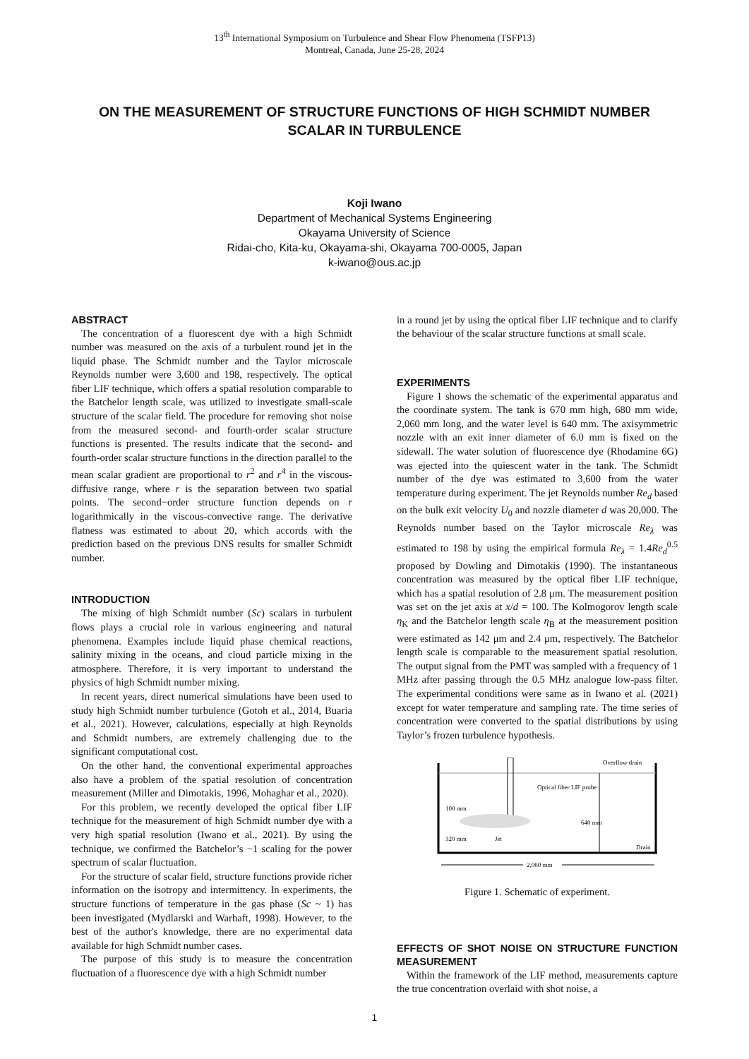13<sup>th</sup> International Symposium on Turbulence and Shear Flow Phenomena (TSFP13)
Montreal, Canada, June 25-28, 2024
ON THE MEASUREMENT OF STRUCTURE FUNCTIONS OF HIGH SCHMIDT NUMBER SCALAR IN TURBULENCE
Koji Iwano
Department of Mechanical Systems Engineering
Okayama University of Science
Ridai-cho, Kita-ku, Okayama-shi, Okayama 700-0005, Japan
k-iwano@ous.ac.jp
ABSTRACT
The concentration of a fluorescent dye with a high Schmidt number was measured on the axis of a turbulent round jet in the liquid phase. The Schmidt number and the Taylor microscale Reynolds number were 3,600 and 198, respectively. The optical fiber LIF technique, which offers a spatial resolution comparable to the Batchelor length scale, was utilized to investigate small-scale structure of the scalar field. The procedure for removing shot noise from the measured second- and fourth-order scalar structure functions is presented. The results indicate that the second- and fourth-order scalar structure functions in the direction parallel to the mean scalar gradient are proportional to r<sup>2</sup> and r<sup>4</sup> in the viscous-diffusive range, where r is the separation between two spatial points. The second−order structure function depends on r logarithmically in the viscous-convective range. The derivative flatness was estimated to about 20, which accords with the prediction based on the previous DNS results for smaller Schmidt number.
INTRODUCTION
The mixing of high Schmidt number (Sc) scalars in turbulent flows plays a crucial role in various engineering and natural phenomena. Examples include liquid phase chemical reactions, salinity mixing in the oceans, and cloud particle mixing in the atmosphere. Therefore, it is very important to understand the physics of high Schmidt number mixing.
In recent years, direct numerical simulations have been used to study high Schmidt number turbulence (Gotoh et al., 2014, Buaria et al., 2021). However, calculations, especially at high Reynolds and Schmidt numbers, are extremely challenging due to the significant computational cost.
On the other hand, the conventional experimental approaches also have a problem of the spatial resolution of concentration measurement (Miller and Dimotakis, 1996, Mohaghar et al., 2020).
For this problem, we recently developed the optical fiber LIF technique for the measurement of high Schmidt number dye with a very high spatial resolution (Iwano et al., 2021). By using the technique, we confirmed the Batchelor’s −1 scaling for the power spectrum of scalar fluctuation.
For the structure of scalar field, structure functions provide richer information on the isotropy and intermittency. In experiments, the structure functions of temperature in the gas phase (Sc ~ 1) has been investigated (Mydlarski and Warhaft, 1998). However, to the best of the author's knowledge, there are no experimental data available for high Schmidt number cases.
The purpose of this study is to measure the concentration fluctuation of a fluorescence dye with a high Schmidt number
in a round jet by using the optical fiber LIF technique and to clarify the behaviour of the scalar structure functions at small scale.
EXPERIMENTS
Figure 1 shows the schematic of the experimental apparatus and the coordinate system. The tank is 670 mm high, 680 mm wide, 2,060 mm long, and the water level is 640 mm. The axisymmetric nozzle with an exit inner diameter of 6.0 mm is fixed on the sidewall. The water solution of fluorescence dye (Rhodamine 6G) was ejected into the quiescent water in the tank. The Schmidt number of the dye was estimated to 3,600 from the water temperature during experiment. The jet Reynolds number Re<sub>d</sub> based on the bulk exit velocity U<sub>0</sub> and nozzle diameter d was 20,000. The Reynolds number based on the Taylor microscale Re<sub>λ</sub> was estimated to 198 by using the empirical formula Re<sub>λ</sub> = 1.4Re<sub>d</sub><sup>0.5</sup> proposed by Dowling and Dimotakis (1990). The instantaneous concentration was measured by the optical fiber LIF technique, which has a spatial resolution of 2.8 μm. The measurement position was set on the jet axis at x/d = 100. The Kolmogorov length scale η<sub>K</sub> and the Batchelor length scale η<sub>B</sub> at the measurement position were estimated as 142 μm and 2.4 μm, respectively. The Batchelor length scale is comparable to the measurement spatial resolution. The output signal from the PMT was sampled with a frequency of 1 MHz after passing through the 0.5 MHz analogue low-pass filter. The experimental conditions were same as in Iwano et al. (2021) except for water temperature and sampling rate. The time series of concentration were converted to the spatial distributions by using Taylor’s frozen turbulence hypothesis.
Optical fiber LIF probe
Overflow drain
100 mm
320 mm
Jet
640 mm
Drain
2,060 mm
Figure 1. Schematic of experiment.
EFFECTS OF SHOT NOISE ON STRUCTURE FUNCTION MEASUREMENT
Within the framework of the LIF method, measurements capture the true concentration overlaid with shot noise, a
1